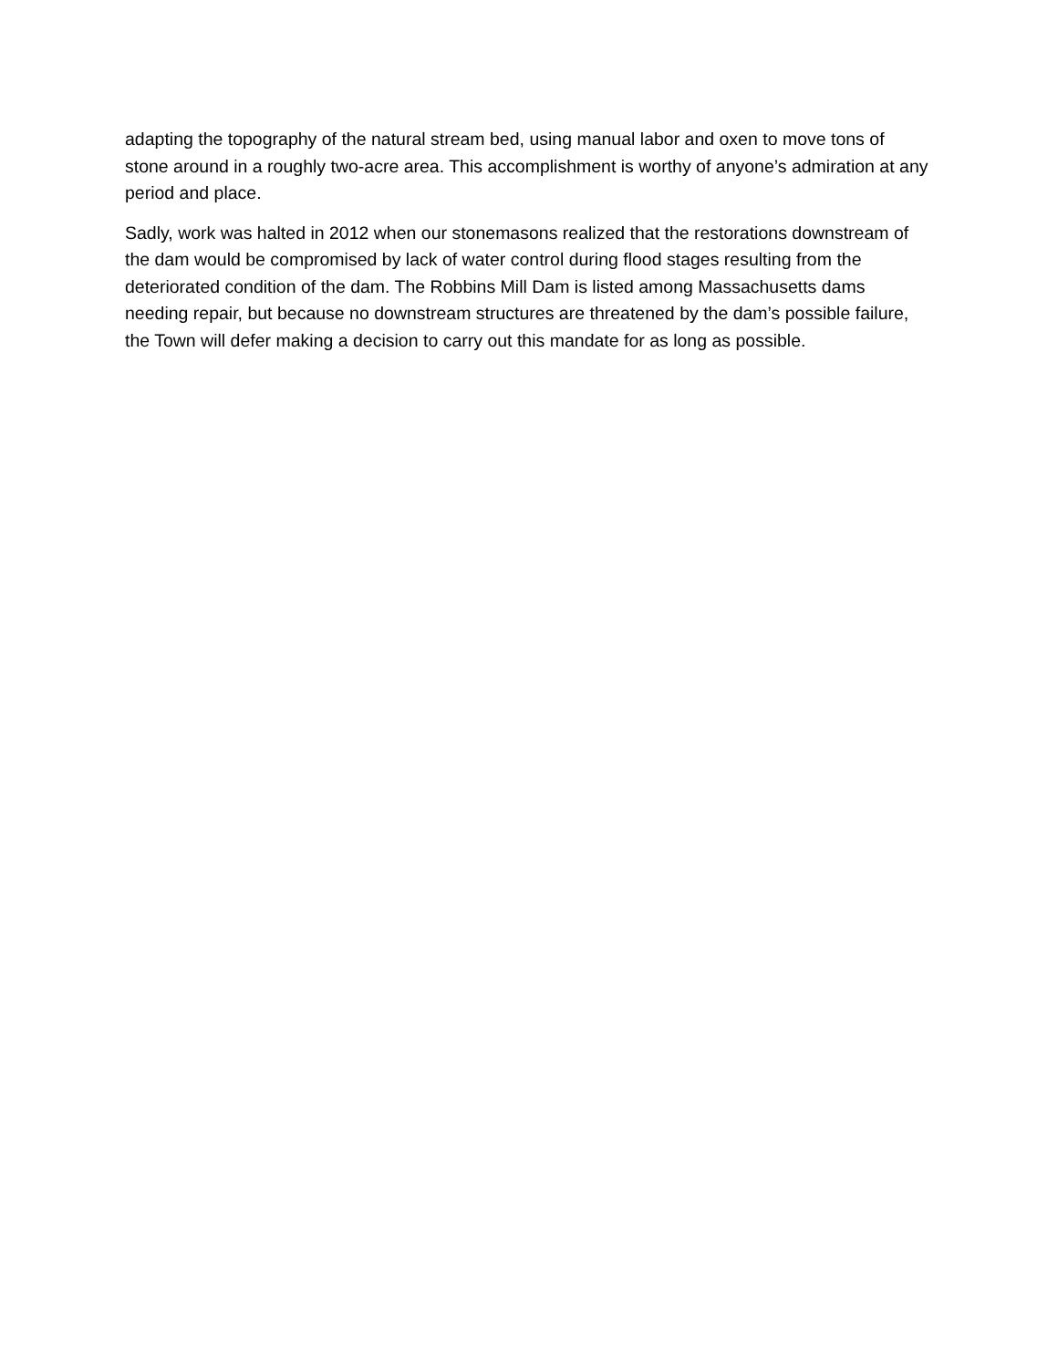adapting the topography of the natural stream bed, using manual labor and oxen to move tons of stone around in a roughly two-acre area. This accomplishment is worthy of anyone’s admiration at any period and place.
Sadly, work was halted in 2012 when our stonemasons realized that the restorations downstream of the dam would be compromised by lack of water control during flood stages resulting from the deteriorated condition of the dam. The Robbins Mill Dam is listed among Massachusetts dams needing repair, but because no downstream structures are threatened by the dam’s possible failure, the Town will defer making a decision to carry out this mandate for as long as possible.